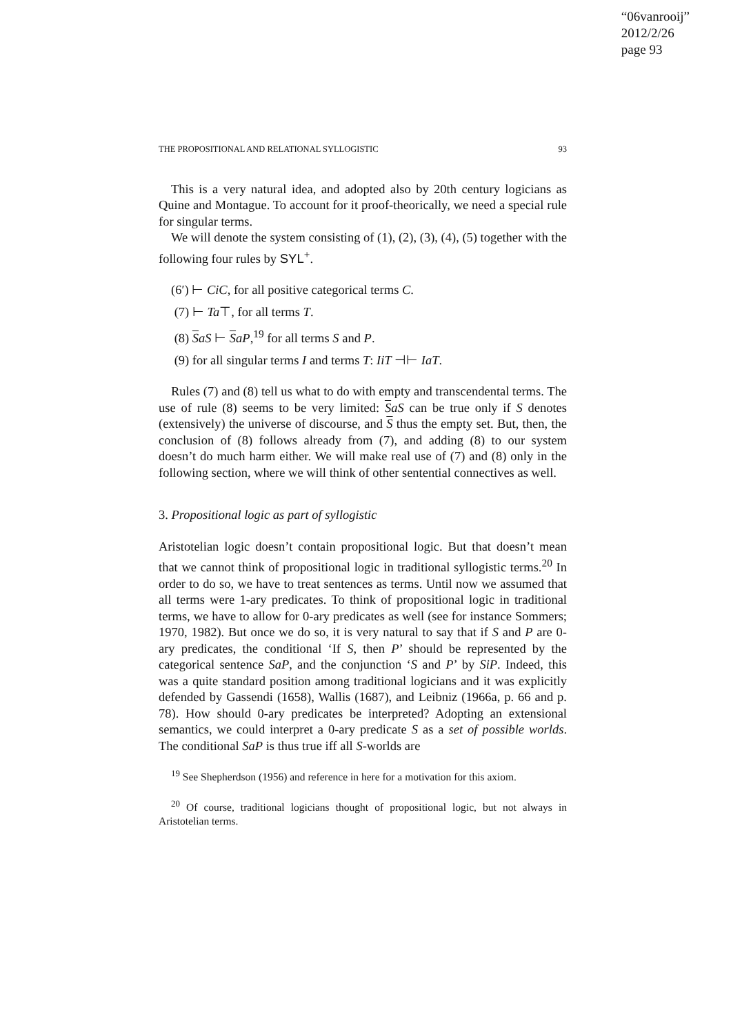“06vanrooij”
2012/2/26
page 93
THE PROPOSITIONAL AND RELATIONAL SYLLOGISTIC 93
This is a very natural idea, and adopted also by 20th century logicians as Quine and Montague. To account for it proof-theorically, we need a special rule for singular terms.
We will denote the system consisting of (1), (2), (3), (4), (5) together with the following four rules by SYL<sup>+</sup>.
(6′) ⊢ CiC, for all positive categorical terms C.
(7) ⊢ Ta⊤, for all terms T.
(8) SaS ⊢ SaP,<sup>19</sup> for all terms S and P.
(9) for all singular terms I and terms T: IiT ⊣⊢ IaT.
Rules (7) and (8) tell us what to do with empty and transcendental terms. The use of rule (8) seems to be very limited: SaS can be true only if S denotes (extensively) the universe of discourse, and S thus the empty set. But, then, the conclusion of (8) follows already from (7), and adding (8) to our system doesn’t do much harm either. We will make real use of (7) and (8) only in the following section, where we will think of other sentential connectives as well.
3. Propositional logic as part of syllogistic
Aristotelian logic doesn’t contain propositional logic. But that doesn’t mean that we cannot think of propositional logic in traditional syllogistic terms.<sup>20</sup> In order to do so, we have to treat sentences as terms. Until now we assumed that all terms were 1-ary predicates. To think of propositional logic in traditional terms, we have to allow for 0-ary predicates as well (see for instance Sommers; 1970, 1982). But once we do so, it is very natural to say that if S and P are 0-ary predicates, the conditional ‘If S, then P’ should be represented by the categorical sentence SaP, and the conjunction ‘S and P’ by SiP. Indeed, this was a quite standard position among traditional logicians and it was explicitly defended by Gassendi (1658), Wallis (1687), and Leibniz (1966a, p. 66 and p. 78). How should 0-ary predicates be interpreted? Adopting an extensional semantics, we could interpret a 0-ary predicate S as a set of possible worlds. The conditional SaP is thus true iff all S-worlds are
<sup>19</sup> See Shepherdson (1956) and reference in here for a motivation for this axiom.
<sup>20</sup> Of course, traditional logicians thought of propositional logic, but not always in Aristotelian terms.